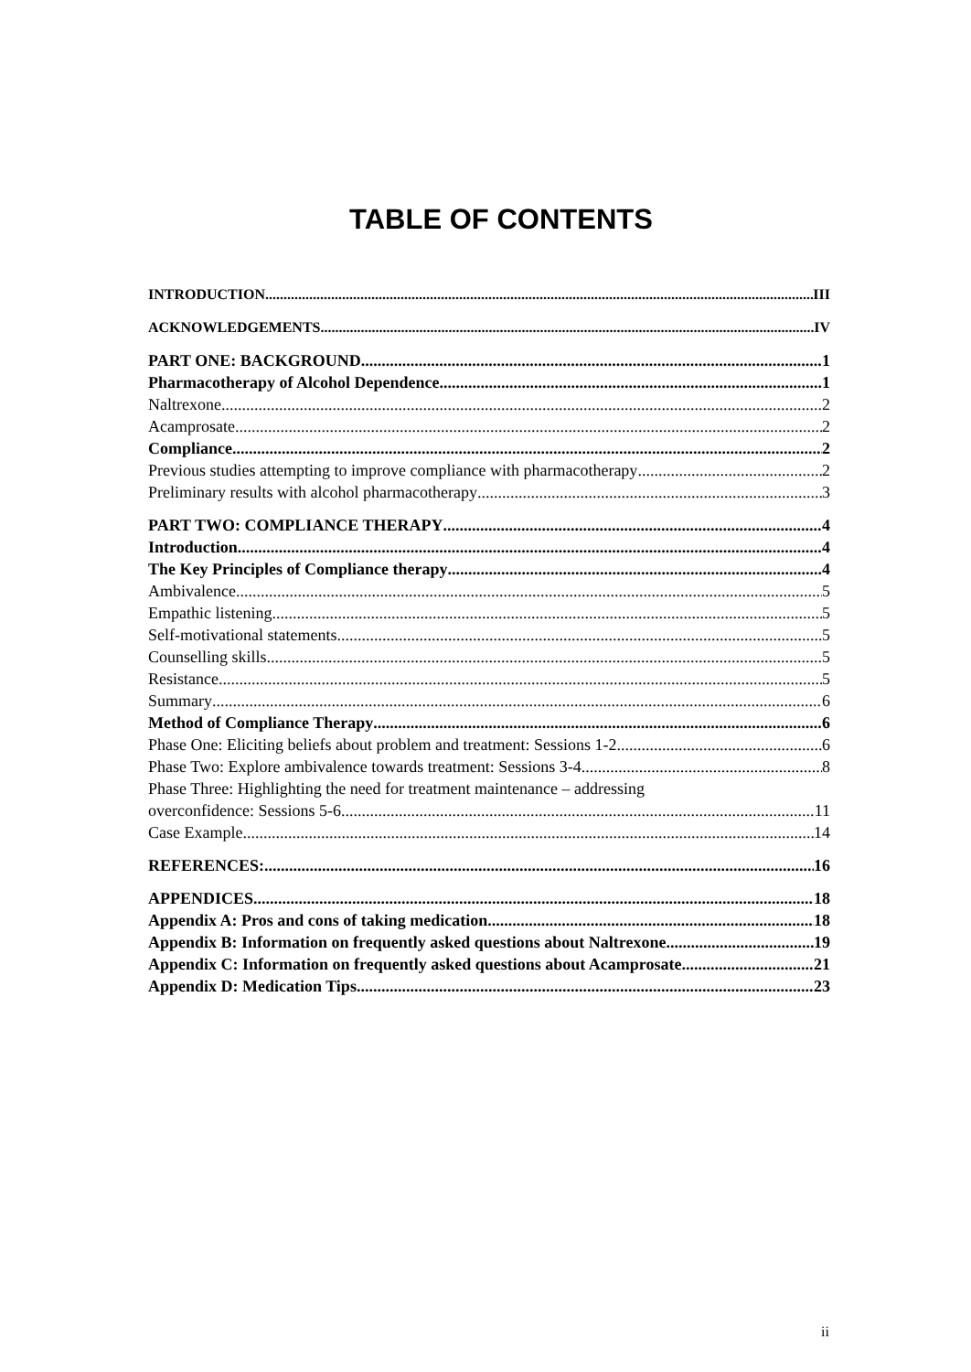TABLE OF CONTENTS
INTRODUCTION III
ACKNOWLEDGEMENTS IV
PART ONE: BACKGROUND 1
Pharmacotherapy of Alcohol Dependence 1
Naltrexone 2
Acamprosate 2
Compliance 2
Previous studies attempting to improve compliance with pharmacotherapy 2
Preliminary results with alcohol pharmacotherapy 3
PART TWO: COMPLIANCE THERAPY 4
Introduction 4
The Key Principles of Compliance therapy 4
Ambivalence 5
Empathic listening 5
Self-motivational statements 5
Counselling skills 5
Resistance 5
Summary 6
Method of Compliance Therapy 6
Phase One: Eliciting beliefs about problem and treatment: Sessions 1-2 6
Phase Two: Explore ambivalence towards treatment: Sessions 3-4 8
Phase Three: Highlighting the need for treatment maintenance – addressing
overconfidence: Sessions 5-6 11
Case Example 14
REFERENCES: 16
APPENDICES 18
Appendix A: Pros and cons of taking medication 18
Appendix B: Information on frequently asked questions about Naltrexone 19
Appendix C: Information on frequently asked questions about Acamprosate 21
Appendix D: Medication Tips 23
ii